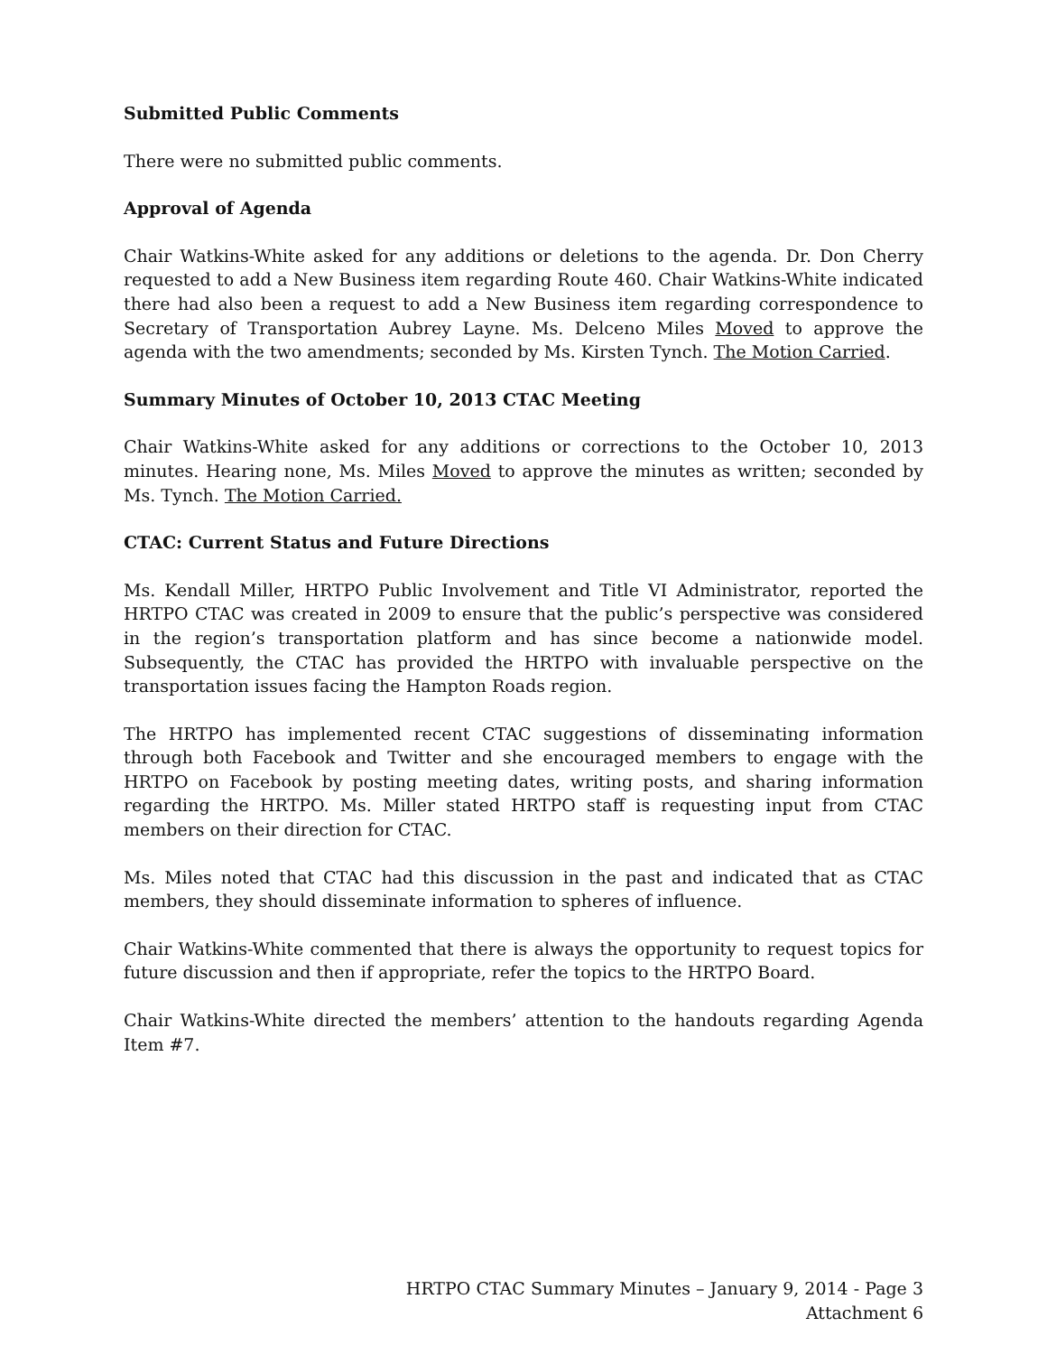Submitted Public Comments
There were no submitted public comments.
Approval of Agenda
Chair Watkins-White asked for any additions or deletions to the agenda. Dr. Don Cherry requested to add a New Business item regarding Route 460. Chair Watkins-White indicated there had also been a request to add a New Business item regarding correspondence to Secretary of Transportation Aubrey Layne. Ms. Delceno Miles Moved to approve the agenda with the two amendments; seconded by Ms. Kirsten Tynch. The Motion Carried.
Summary Minutes of October 10, 2013 CTAC Meeting
Chair Watkins-White asked for any additions or corrections to the October 10, 2013 minutes. Hearing none, Ms. Miles Moved to approve the minutes as written; seconded by Ms. Tynch. The Motion Carried.
CTAC: Current Status and Future Directions
Ms. Kendall Miller, HRTPO Public Involvement and Title VI Administrator, reported the HRTPO CTAC was created in 2009 to ensure that the public’s perspective was considered in the region’s transportation platform and has since become a nationwide model. Subsequently, the CTAC has provided the HRTPO with invaluable perspective on the transportation issues facing the Hampton Roads region.
The HRTPO has implemented recent CTAC suggestions of disseminating information through both Facebook and Twitter and she encouraged members to engage with the HRTPO on Facebook by posting meeting dates, writing posts, and sharing information regarding the HRTPO. Ms. Miller stated HRTPO staff is requesting input from CTAC members on their direction for CTAC.
Ms. Miles noted that CTAC had this discussion in the past and indicated that as CTAC members, they should disseminate information to spheres of influence.
Chair Watkins-White commented that there is always the opportunity to request topics for future discussion and then if appropriate, refer the topics to the HRTPO Board.
Chair Watkins-White directed the members’ attention to the handouts regarding Agenda Item #7.
HRTPO CTAC Summary Minutes – January 9, 2014 - Page 3
Attachment 6